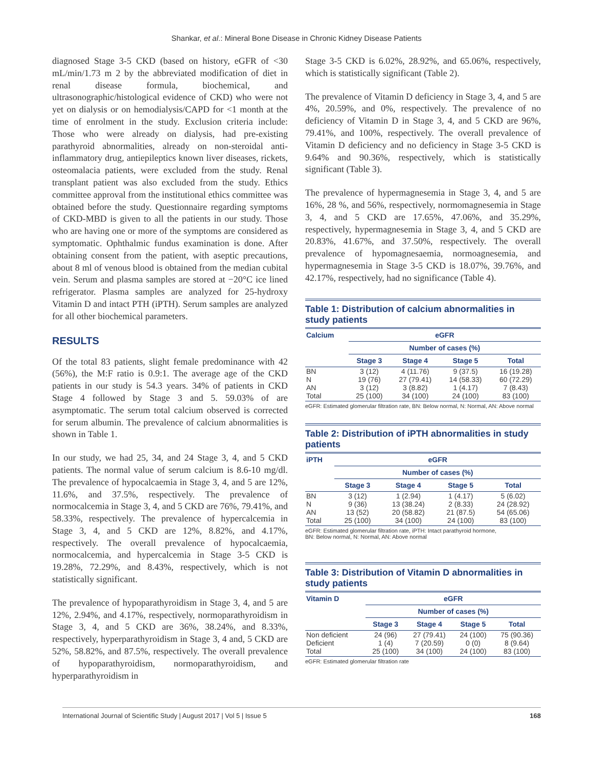Shankar, et al.: Mineral Bone Disease in Chronic Kidney Disease Patients
diagnosed Stage 3-5 CKD (based on history, eGFR of <30 mL/min/1.73 m 2 by the abbreviated modification of diet in renal disease formula, biochemical, and ultrasonographic/histological evidence of CKD) who were not yet on dialysis or on hemodialysis/CAPD for <1 month at the time of enrolment in the study. Exclusion criteria include: Those who were already on dialysis, had pre-existing parathyroid abnormalities, already on non-steroidal anti-inflammatory drug, antiepileptics known liver diseases, rickets, osteomalacia patients, were excluded from the study. Renal transplant patient was also excluded from the study. Ethics committee approval from the institutional ethics committee was obtained before the study. Questionnaire regarding symptoms of CKD-MBD is given to all the patients in our study. Those who are having one or more of the symptoms are considered as symptomatic. Ophthalmic fundus examination is done. After obtaining consent from the patient, with aseptic precautions, about 8 ml of venous blood is obtained from the median cubital vein. Serum and plasma samples are stored at −20°C ice lined refrigerator. Plasma samples are analyzed for 25-hydroxy Vitamin D and intact PTH (iPTH). Serum samples are analyzed for all other biochemical parameters.
RESULTS
Of the total 83 patients, slight female predominance with 42 (56%), the M:F ratio is 0.9:1. The average age of the CKD patients in our study is 54.3 years. 34% of patients in CKD Stage 4 followed by Stage 3 and 5. 59.03% of are asymptomatic. The serum total calcium observed is corrected for serum albumin. The prevalence of calcium abnormalities is shown in Table 1.
In our study, we had 25, 34, and 24 Stage 3, 4, and 5 CKD patients. The normal value of serum calcium is 8.6-10 mg/dl. The prevalence of hypocalcaemia in Stage 3, 4, and 5 are 12%, 11.6%, and 37.5%, respectively. The prevalence of normocalcemia in Stage 3, 4, and 5 CKD are 76%, 79.41%, and 58.33%, respectively. The prevalence of hypercalcemia in Stage 3, 4, and 5 CKD are 12%, 8.82%, and 4.17%, respectively. The overall prevalence of hypocalcaemia, normocalcemia, and hypercalcemia in Stage 3-5 CKD is 19.28%, 72.29%, and 8.43%, respectively, which is not statistically significant.
The prevalence of hypoparathyroidism in Stage 3, 4, and 5 are 12%, 2.94%, and 4.17%, respectively, normoparathyroidism in Stage 3, 4, and 5 CKD are 36%, 38.24%, and 8.33%, respectively, hyperparathyroidism in Stage 3, 4 and, 5 CKD are 52%, 58.82%, and 87.5%, respectively. The overall prevalence of hypoparathyroidism, normoparathyroidism, and hyperparathyroidism in
Stage 3-5 CKD is 6.02%, 28.92%, and 65.06%, respectively, which is statistically significant (Table 2).
The prevalence of Vitamin D deficiency in Stage 3, 4, and 5 are 4%, 20.59%, and 0%, respectively. The prevalence of no deficiency of Vitamin D in Stage 3, 4, and 5 CKD are 96%, 79.41%, and 100%, respectively. The overall prevalence of Vitamin D deficiency and no deficiency in Stage 3-5 CKD is 9.64% and 90.36%, respectively, which is statistically significant (Table 3).
The prevalence of hypermagnesemia in Stage 3, 4, and 5 are 16%, 28 %, and 56%, respectively, normomagnesemia in Stage 3, 4, and 5 CKD are 17.65%, 47.06%, and 35.29%, respectively, hypermagnesemia in Stage 3, 4, and 5 CKD are 20.83%, 41.67%, and 37.50%, respectively. The overall prevalence of hypomagnesaemia, normoagnesemia, and hypermagnesemia in Stage 3-5 CKD is 18.07%, 39.76%, and 42.17%, respectively, had no significance (Table 4).
Table 1: Distribution of calcium abnormalities in study patients
| Calcium | eGFR | | | |
| --- | --- | --- | --- | --- |
| | Number of cases (%) | | | |
| | Stage 3 | Stage 4 | Stage 5 | Total |
| BN | 3 (12) | 4 (11.76) | 9 (37.5) | 16 (19.28) |
| N | 19 (76) | 27 (79.41) | 14 (58.33) | 60 (72.29) |
| AN | 3 (12) | 3 (8.82) | 1 (4.17) | 7 (8.43) |
| Total | 25 (100) | 34 (100) | 24 (100) | 83 (100) |
eGFR: Estimated glomerular filtration rate, BN: Below normal, N: Normal, AN: Above normal
Table 2: Distribution of iPTH abnormalities in study patients
| iPTH | eGFR | | | |
| --- | --- | --- | --- | --- |
| | Number of cases (%) | | | |
| | Stage 3 | Stage 4 | Stage 5 | Total |
| BN | 3 (12) | 1 (2.94) | 1 (4.17) | 5 (6.02) |
| N | 9 (36) | 13 (38.24) | 2 (8.33) | 24 (28.92) |
| AN | 13 (52) | 20 (58.82) | 21 (87.5) | 54 (65.06) |
| Total | 25 (100) | 34 (100) | 24 (100) | 83 (100) |
eGFR: Estimated glomerular filtration rate, iPTH: Intact parathyroid hormone,
BN: Below normal, N: Normal, AN: Above normal
Table 3: Distribution of Vitamin D abnormalities in study patients
| Vitamin D | eGFR | | | |
| --- | --- | --- | --- | --- |
| | Number of cases (%) | | | |
| | Stage 3 | Stage 4 | Stage 5 | Total |
| Non deficient | 24 (96) | 27 (79.41) | 24 (100) | 75 (90.36) |
| Deficient | 1 (4) | 7 (20.59) | 0 (0) | 8 (9.64) |
| Total | 25 (100) | 34 (100) | 24 (100) | 83 (100) |
eGFR: Estimated glomerular filtration rate
International Journal of Scientific Study | August 2017 | Vol 5 | Issue 5 168